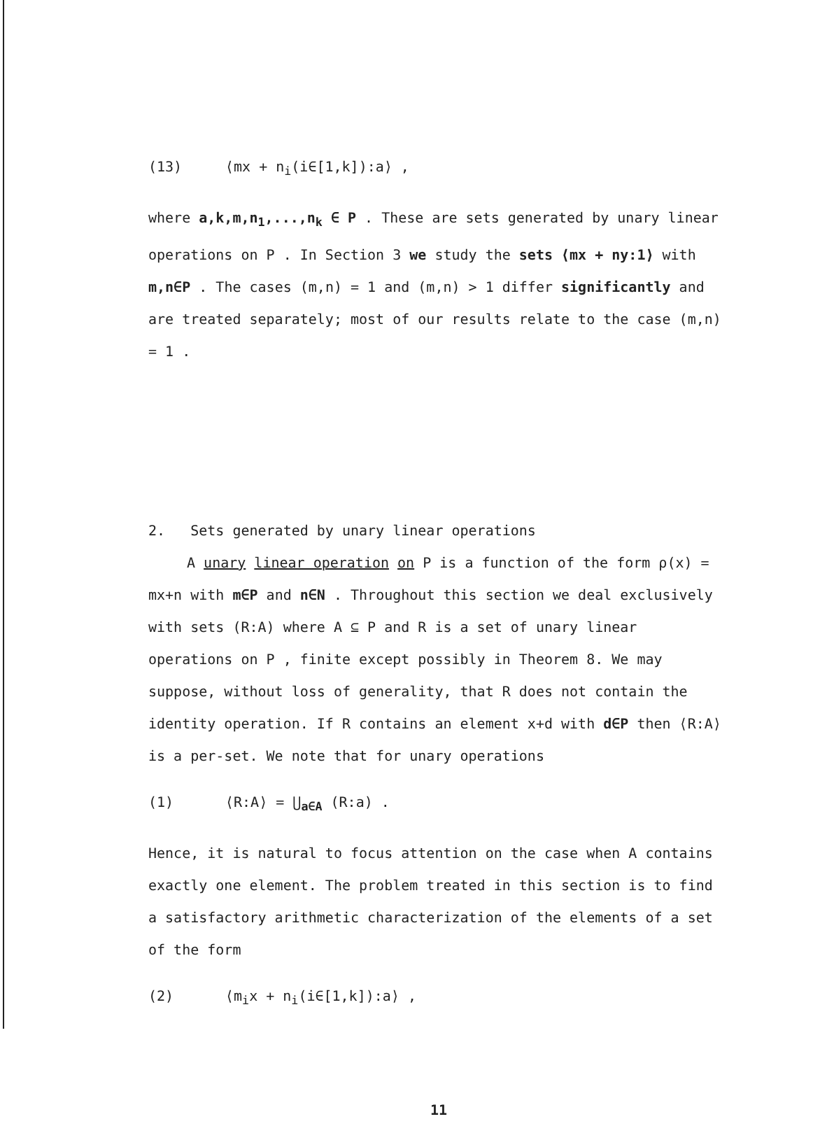(13) ⟨mx + n<sub>i</sub>(i∈[1,k]):a⟩ ,
where a,k,m,n<sub>1</sub>,...,n<sub>k</sub> ∈ P . These are sets generated by unary linear operations on P . In Section 3 we study the sets ⟨mx + ny:1⟩ with m,n∈P . The cases (m,n) = 1 and (m,n) > 1 differ significantly and are treated separately; most of our results relate to the case (m,n) = 1 .
2. Sets generated by unary linear operations
A unary linear operation on P is a function of the form ρ(x) = mx+n with m∈P and n∈N . Throughout this section we deal exclusively with sets (R:A) where A ⊆ P and R is a set of unary linear operations on P , finite except possibly in Theorem 8. We may suppose, without loss of generality, that R does not contain the identity operation. If R contains an element x+d with d∈P then ⟨R:A⟩ is a per-set. We note that for unary operations
(1) ⟨R:A⟩ = ⋃<sub>a∈A</sub> (R:a) .
Hence, it is natural to focus attention on the case when A contains exactly one element. The problem treated in this section is to find a satisfactory arithmetic characterization of the elements of a set of the form
(2) ⟨m<sub>i</sub>x + n<sub>i</sub>(i∈[1,k]):a⟩ ,
11